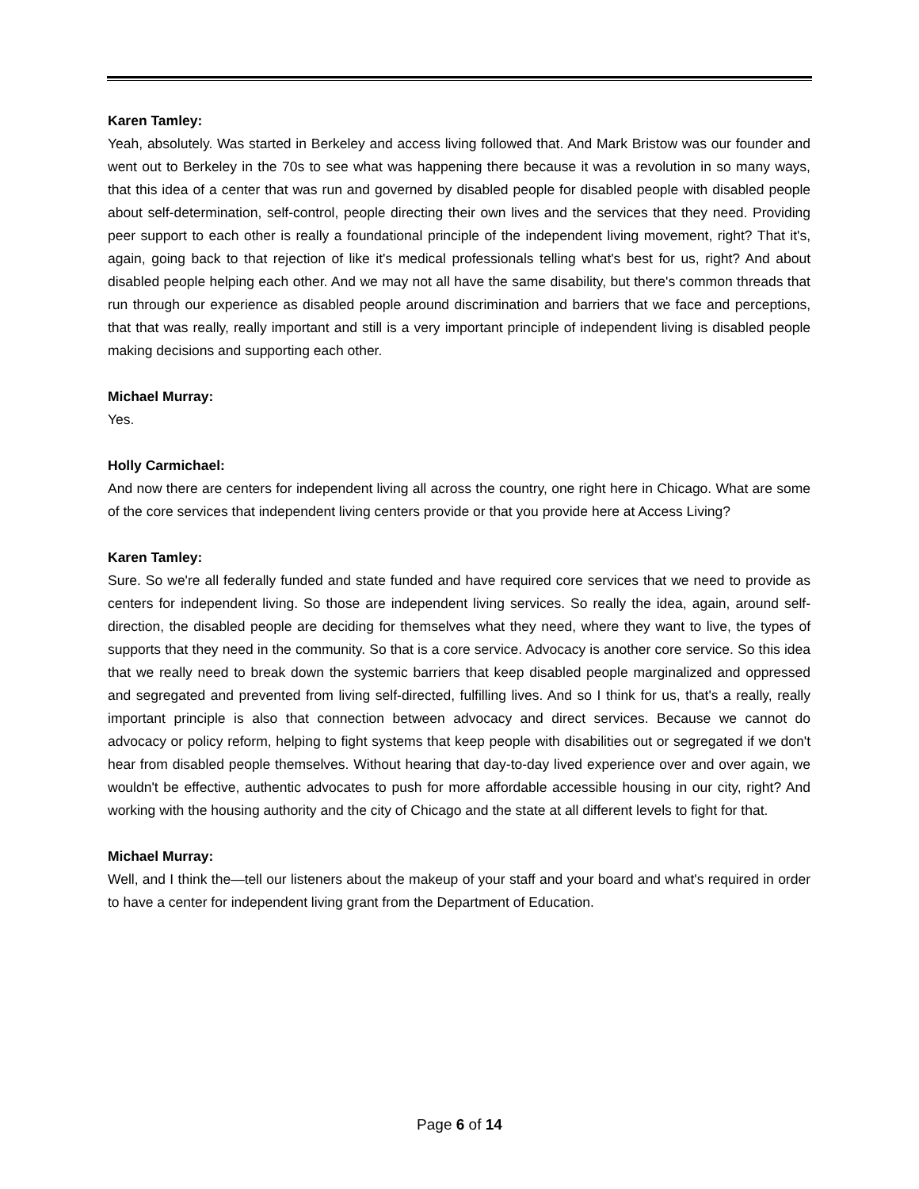Karen Tamley:
Yeah, absolutely. Was started in Berkeley and access living followed that. And Mark Bristow was our founder and went out to Berkeley in the 70s to see what was happening there because it was a revolution in so many ways, that this idea of a center that was run and governed by disabled people for disabled people with disabled people about self-determination, self-control, people directing their own lives and the services that they need. Providing peer support to each other is really a foundational principle of the independent living movement, right? That it's, again, going back to that rejection of like it's medical professionals telling what's best for us, right? And about disabled people helping each other. And we may not all have the same disability, but there's common threads that run through our experience as disabled people around discrimination and barriers that we face and perceptions, that that was really, really important and still is a very important principle of independent living is disabled people making decisions and supporting each other.
Michael Murray:
Yes.
Holly Carmichael:
And now there are centers for independent living all across the country, one right here in Chicago. What are some of the core services that independent living centers provide or that you provide here at Access Living?
Karen Tamley:
Sure. So we're all federally funded and state funded and have required core services that we need to provide as centers for independent living. So those are independent living services. So really the idea, again, around self-direction, the disabled people are deciding for themselves what they need, where they want to live, the types of supports that they need in the community. So that is a core service. Advocacy is another core service. So this idea that we really need to break down the systemic barriers that keep disabled people marginalized and oppressed and segregated and prevented from living self-directed, fulfilling lives. And so I think for us, that's a really, really important principle is also that connection between advocacy and direct services. Because we cannot do advocacy or policy reform, helping to fight systems that keep people with disabilities out or segregated if we don't hear from disabled people themselves. Without hearing that day-to-day lived experience over and over again, we wouldn't be effective, authentic advocates to push for more affordable accessible housing in our city, right? And working with the housing authority and the city of Chicago and the state at all different levels to fight for that.
Michael Murray:
Well, and I think the—tell our listeners about the makeup of your staff and your board and what's required in order to have a center for independent living grant from the Department of Education.
Page 6 of 14